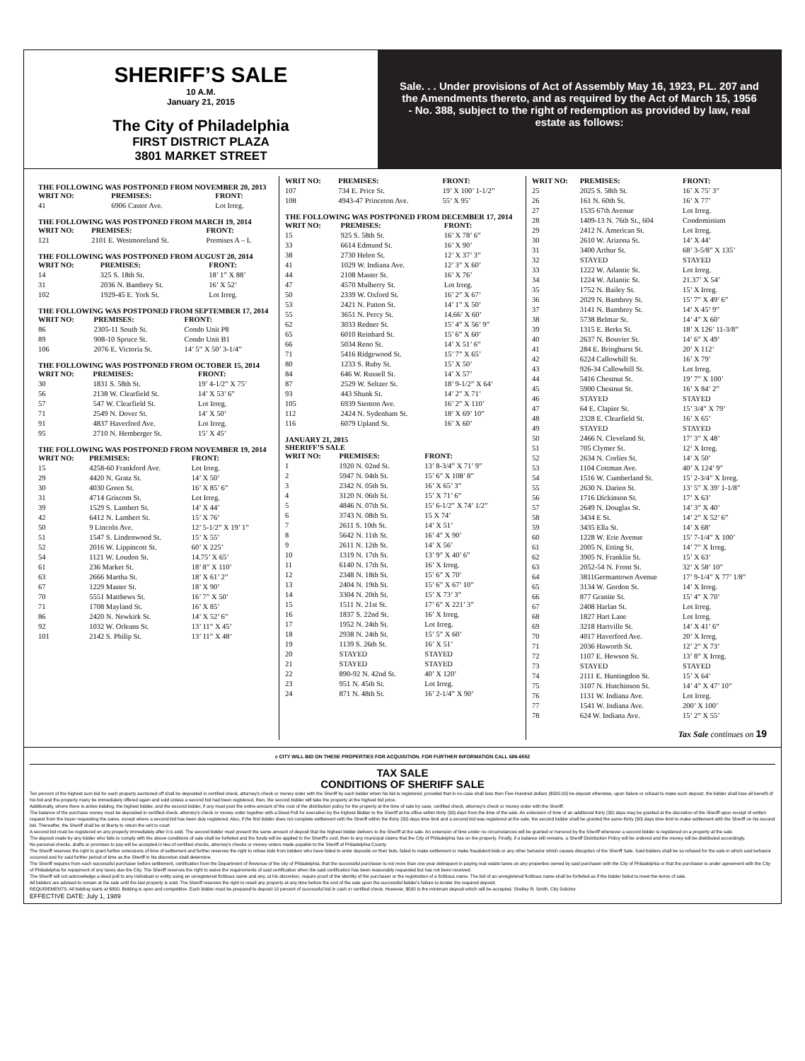SHERIFF’S SALE
10 A.M.
January 21, 2015
The City of Philadelphia
FIRST DISTRICT PLAZA
3801 MARKET STREET
Sale. . . Under provisions of Act of Assembly May 16, 1923, P.L. 207 and the Amendments thereto, and as required by the Act of March 15, 1956 - No. 388, subject to the right of redemption as provided by law, real estate as follows:
THE FOLLOWING WAS POSTPONED FROM NOVEMBER 20, 2013
| WRIT NO: | PREMISES: | FRONT: |
| --- | --- | --- |
| 41 | 6906 Castor Ave. | Lot Irreg. |
THE FOLLOWING WAS POSTPONED FROM MARCH 19, 2014
| WRIT NO: | PREMISES: | FRONT: |
| --- | --- | --- |
| 121 | 2101 E. Westmoreland St. | Premises A – L |
THE FOLLOWING WAS POSTPONED FROM AUGUST 20, 2014
| WRIT NO: | PREMISES: | FRONT: |
| --- | --- | --- |
| 14 | 325 S. 18th St. | 18’ 1” X 88’ |
| 31 | 2036 N. Bambrey St. | 16’ X 52’ |
| 102 | 1929-45 E. York St. | Lot Irreg. |
THE FOLLOWING WAS POSTPONED FROM SEPTEMBER 17, 2014
| WRIT NO: | PREMISES: | FRONT: |
| --- | --- | --- |
| 86 | 2305-11 South St. | Condo Unit P8 |
| 89 | 908-10 Spruce St. | Condo Unit B1 |
| 106 | 2076 E. Victoria St. | 14’ 5” X 50’ 3-1/4” |
THE FOLLOWING WAS POSTPONED FROM OCTOBER 15, 2014
| WRIT NO: | PREMISES: | FRONT: |
| --- | --- | --- |
| 30 | 1831 S. 58th St. | 19’ 4-1/2” X 75’ |
| 56 | 2138 W. Clearfield St. | 14’ X 53’ 6” |
| 57 | 547 W. Clearfield St. | Lot Irreg. |
| 71 | 2549 N. Dover St. | 14’ X 50’ |
| 91 | 4837 Haverford Ave. | Lot Irreg. |
| 95 | 2710 N. Hemberger St. | 15’ X 45’ |
THE FOLLOWING WAS POSTPONED FROM NOVEMBER 19, 2014
| WRIT NO: | PREMISES: | FRONT: |
| --- | --- | --- |
| 15 | 4258-60 Frankford Ave. | Lot Irreg. |
| 29 | 4420 N. Gratz St. | 14’ X 50’ |
| 30 | 4030 Green St. | 16’ X 85’ 6” |
| 31 | 4714 Griscom St. | Lot Irreg. |
| 39 | 1529 S. Lambert St. | 14’ X 44’ |
| 42 | 6412 N. Lambert St. | 15’ X 76’ |
| 50 | 9 Lincoln Ave. | 12’ 5-1/2” X 19’ 1” |
| 51 | 1547 S. Lindenwood St. | 15’ X 55’ |
| 52 | 2016 W. Lippincott St. | 60’ X 225’ |
| 54 | 1121 W. Loudon St. | 14.75’ X 65’ |
| 61 | 236 Market St. | 18’ 8” X 110’ |
| 63 | 2666 Martha St. | 18’ X 61’ 2” |
| 67 | 1229 Master St. | 18’ X 90’ |
| 70 | 5551 Matthews St. | 16’ 7” X 50’ |
| 71 | 1708 Mayland St. | 16’ X 85’ |
| 86 | 2420 N. Newkirk St. | 14’ X 52’ 6” |
| 92 | 1032 W. Orleans St. | 13’ 11” X 45’ |
| 101 | 2142 S. Philip St. | 13’ 11” X 48’ |
| WRIT NO: | PREMISES: | FRONT: |
| --- | --- | --- |
| 107 | 734 E. Price St. | 19’ X 100’ 1-1/2” |
| 108 | 4943-47 Princeton Ave. | 55’ X 95’ |
THE FOLLOWING WAS POSTPONED FROM DECEMBER 17, 2014
| WRIT NO: | PREMISES: | FRONT: |
| --- | --- | --- |
| 15 | 925 S. 58th St. | 16’ X 78’ 6” |
| 33 | 6614 Edmund St. | 16’ X 90’ |
| 38 | 2730 Helen St. | 12’ X 37’ 3” |
| 41 | 1029 W. Indiana Ave. | 12’ 3” X 60’ |
| 44 | 2108 Master St. | 16’ X 76’ |
| 47 | 4570 Mulberry St. | Lot Irreg. |
| 50 | 2339 W. Oxford St. | 16’ 2” X 67’ |
| 53 | 2421 N. Patton St. | 14’ 1” X 50’ |
| 55 | 3651 N. Percy St. | 14.66’ X 60’ |
| 62 | 3033 Redner St. | 15’ 4” X 56’ 9” |
| 65 | 6010 Reinhard St. | 15’ 6” X 60’ |
| 66 | 5034 Reno St. | 14’ X 51’ 6” |
| 71 | 5416 Ridgewood St. | 15’ 7” X 65’ |
| 80 | 1233 S. Ruby St. | 15’ X 50’ |
| 84 | 646 W. Russell St. | 14’ X 57’ |
| 87 | 2529 W. Seltzer St. | 18’ 9-1/2” X 64’ |
| 93 | 443 Shunk St. | 14’ 2” X 71’ |
| 105 | 6939 Stenton Ave. | 16’ 2” X 110’ |
| 112 | 2424 N. Sydenham St. | 18’ X 69’ 10” |
| 116 | 6079 Upland St. | 16’ X 60’ |
JANUARY 21, 2015
SHERIFF’S SALE
| WRIT NO: | PREMISES: | FRONT: |
| --- | --- | --- |
| 1 | 1920 N. 02nd St. | 13’ 8-3/4” X 71’ 9” |
| 2 | 5947 N. 04th St. | 15’ 6” X 108’ 8” |
| 3 | 2342 N. 05th St. | 16’ X 65’ 3” |
| 4 | 3120 N. 06th St. | 15’ X 71’ 6” |
| 5 | 4846 N. 07th St. | 15’ 6-1/2” X 74’ 1/2” |
| 6 | 3743 N. 08th St. | 15 X 74’ |
| 7 | 2611 S. 10th St. | 14’ X 51’ |
| 8 | 5642 N. 11th St. | 16’ 4” X 90’ |
| 9 | 2611 N. 12th St. | 14’ X 56’ |
| 10 | 1319 N. 17th St. | 13’ 9” X 40’ 6” |
| 11 | 6140 N. 17th St. | 16’ X Irreg. |
| 12 | 2348 N. 18th St. | 15’ 6” X 70’ |
| 13 | 2404 N. 19th St. | 15’ 6” X 67’ 10” |
| 14 | 3304 N. 20th St. | 15’ X 73’ 3” |
| 15 | 1511 N. 21st St. | 17’ 6” X 221’ 3” |
| 16 | 1837 S. 22nd St. | 16’ X Irreg. |
| 17 | 1952 N. 24th St. | Lot Irreg. |
| 18 | 2938 N. 24th St. | 15’ 5” X 60’ |
| 19 | 1139 S. 26th St. | 16’ X 51’ |
| 20 | STAYED | STAYED |
| 21 | STAYED | STAYED |
| 22 | 890-92 N. 42nd St. | 40’ X 120’ |
| 23 | 951 N. 45th St. | Lot Irreg. |
| 24 | 871 N. 48th St. | 16’ 2-1/4” X 90’ |
| WRIT NO: | PREMISES: | FRONT: |
| --- | --- | --- |
| 25 | 2025 S. 58th St. | 16’ X 75’ 3” |
| 26 | 161 N. 60th St. | 16’ X 77’ |
| 27 | 1535 67th Avenue | Lot Irreg. |
| 28 | 1409-13 N. 76th St., 604 | Condominium |
| 29 | 2412 N. American St. | Lot Irreg. |
| 30 | 2610 W. Arizona St. | 14’ X 44’ |
| 31 | 3400 Arthur St. | 68’ 3-5/8” X 135’ |
| 32 | STAYED | STAYED |
| 33 | 1222 W. Atlantic St. | Lot Irreg. |
| 34 | 1224 W. Atlantic St. | 21.37’ X 54’ |
| 35 | 1752 N. Bailey St. | 15’ X Irreg. |
| 36 | 2029 N. Bambrey St. | 15’ 7” X 49’ 6” |
| 37 | 3141 N. Bambrey St. | 14’ X 45’ 9” |
| 38 | 5738 Belmar St. | 14’ 4” X 60’ |
| 39 | 1315 E. Berks St. | 18’ X 126’ 11-3/8” |
| 40 | 2637 N. Bouvier St. | 14’ 6” X 49’ |
| 41 | 284 E. Bringhurst St. | 20’ X 112’ |
| 42 | 6224 Callowhill St. | 16’ X 79’ |
| 43 | 926-34 Callowhill St. | Lot Irreg. |
| 44 | 5416 Chestnut St. | 19’ 7” X 100’ |
| 45 | 5900 Chestnut St. | 16’ X 84’ 2” |
| 46 | STAYED | STAYED |
| 47 | 64 E. Clapier St. | 15’ 3/4” X 79’ |
| 48 | 2328 E. Clearfield St. | 16’ X 65’ |
| 49 | STAYED | STAYED |
| 50 | 2466 N. Cleveland St. | 17’ 3” X 48’ |
| 51 | 705 Clymer St. | 12’ X Irreg. |
| 52 | 2634 N. Corlies St. | 14’ X 50’ |
| 53 | 1104 Cottman Ave. | 40’ X 124’ 9” |
| 54 | 1516 W. Cumberland St. | 15’ 2-3/4” X Irreg. |
| 55 | 2630 N. Darien St. | 13’ 5” X 39’ 1-1/8” |
| 56 | 1716 Dickinson St. | 17’ X 63’ |
| 57 | 2649 N. Douglas St. | 14’ 3” X 40’ |
| 58 | 3434 E St. | 14’ 2” X 52’ 6” |
| 59 | 3435 Ella St. | 14’ X 68’ |
| 60 | 1228 W. Erie Avenue | 15’ 7-1/4” X 100’ |
| 61 | 2005 N. Etting St. | 14’ 7” X Irreg. |
| 62 | 3905 N. Franklin St. | 15’ X 63’ |
| 63 | 2052-54 N. Front St. | 32’ X 58’ 10” |
| 64 | 3811Germantown Avenue | 17’ 9-1/4” X 77’ 1/8” |
| 65 | 3134 W. Gordon St. | 14’ X Irreg. |
| 66 | 877 Granite St. | 15’ 4” X 70’ |
| 67 | 2408 Harlan St. | Lot Irreg. |
| 68 | 1827 Hart Lane | Lot Irreg. |
| 69 | 3218 Hartville St. | 14’ X 41’ 6” |
| 70 | 4017 Haverford Ave. | 20’ X Irreg. |
| 71 | 2036 Haworth St. | 12’ 2” X 73’ |
| 72 | 1107 E. Hewson St. | 13’ 8” X Irreg. |
| 73 | STAYED | STAYED |
| 74 | 2111 E. Huntingdon St. | 15’ X 64’ |
| 75 | 3107 N. Hutchinson St. | 14’ 4” X 47’ 10” |
| 76 | 1131 W. Indiana Ave. | Lot Irreg. |
| 77 | 1541 W. Indiana Ave. | 200’ X 100’ |
| 78 | 624 W. Indiana Ave. | 15’ 2” X 55’ |
Tax Sale continues on 19
e CITY WILL BID ON THESE PROPERTIES FOR ACQUISITION. FOR FURTHER INFORMATION CALL 686-6552
TAX SALE
CONDITIONS OF SHERIFF SALE
Ten percent of the highest sum bid for each property auctioned off shall be deposited in certified check, attorney's check or money order with the Sheriff by each bidder when his bid is registered, provided that in no case shall less then Five Hundred dollars ($500.00) be deposit otherwise, upon failure or refusal to make such deposit, the bidder shall lose all benefit of his bid and the property many be immediately offered again and sold unless a second bid had been registered, then, the second bidder will take the property at the highest bid price.
Additionally, where there is active bidding, the highest bidder, and the second bidder, if any must post the entire amount of the cost of the distribution policy for the property at the time of sale by case, certified check, attorney's check or money order with the Sheriff.
The balance of the purchase money must be deposited in certified check, attorney's check or money order together with a Deed Poll for execution by the highest Bidder to the Sheriff at his office within thirty (30) days from the time of the sale. An extension of time of an additional thirty (30) days may be granted at the discretion of the Sheriff upon receipt of written request from the buyer requesting the same, except where a second bid has been duly registered. Also, if the first bidder does not complete settlement with the Sheriff within the thirty (30) days time limit and a second bid was registered at the sale, the second bidder shall be granted the same thirty (30) days time limit to make settlement with the Sheriff on his second bid. Thereafter, the Sheriff shall be at liberty to return the writ to court
A second bid must be registered on any property immediately after it is sold. The second bidder must present the same amount of deposit that the highest bidder delivers to the Sheriff at the sale. An extension of time under no circumstances will be granted or honored by the Sheriff whenever a second bidder is registered on a property at the sale.
The deposit made by any bidder who fails to comply with the above conditions of sale shall be forfeited and the funds will be applied to the Sheriff's cost, then to any municipal claims that the City of Philadelphia has on the property. Finally, if a balance still remains, a Sheriff Distribution Policy will be ordered and the money will be distributed accordingly.
No personal checks, drafts or promises to pay will be accepted in lieu of certified checks, attorney's checks or money orders made payable to the Sheriff of Philadelphia County.
The Sheriff reserves the right to grant further extensions of time of settlement and further reserves the right to refuse bids from bidders who have failed to enter deposits on their bids, failed to make settlement or make fraudulent bids or any other behavior which causes disruption of the Sheriff Sale. Said bidders shall be so refused for the sale in which said behavior occurred and for said further period of time as the Sheriff in his discretion shall determine.
The Sheriff requires from each successful purchaser before settlement, certification from the Department of Revenue of the city of Philadelphia, that the successful purchaser is not more than one year delinquent in paying real estate taxes on any properties owned by said purchaser with the City of Philadelphia or that the purchaser is under agreement with the City of Philadelphia for repayment of any taxes due the City. The Sheriff reserves the right to waive the requirements of said certification when the said certification has been reasonably requested but has not been received.
The Sheriff will not acknowledge a deed poll to any individual or entity using an unregistered fictitious name and any, at his discretion, require proof of the identity of the purchaser or the registration of a fictitious name. The bid of an unregistered fictitious name shall be forfeited as if the bidder failed to meet the terms of sale.
All bidders are advised to remain at the sale until the last property is sold. The Sheriff reserves the right to resell any property at any time before the end of the sale upon the successful bidder's failure to tender the required deposit.
REQUIREMENTS: All bidding starts at $800. Bidding is open and competitive. Each bidder must be prepared to deposit 10 percent of successful bid in cash or certified check. However, $500 is the minimum deposit which will be accepted. Shelley R. Smith, City Solicitor
EFFECTIVE DATE: July 1, 1989